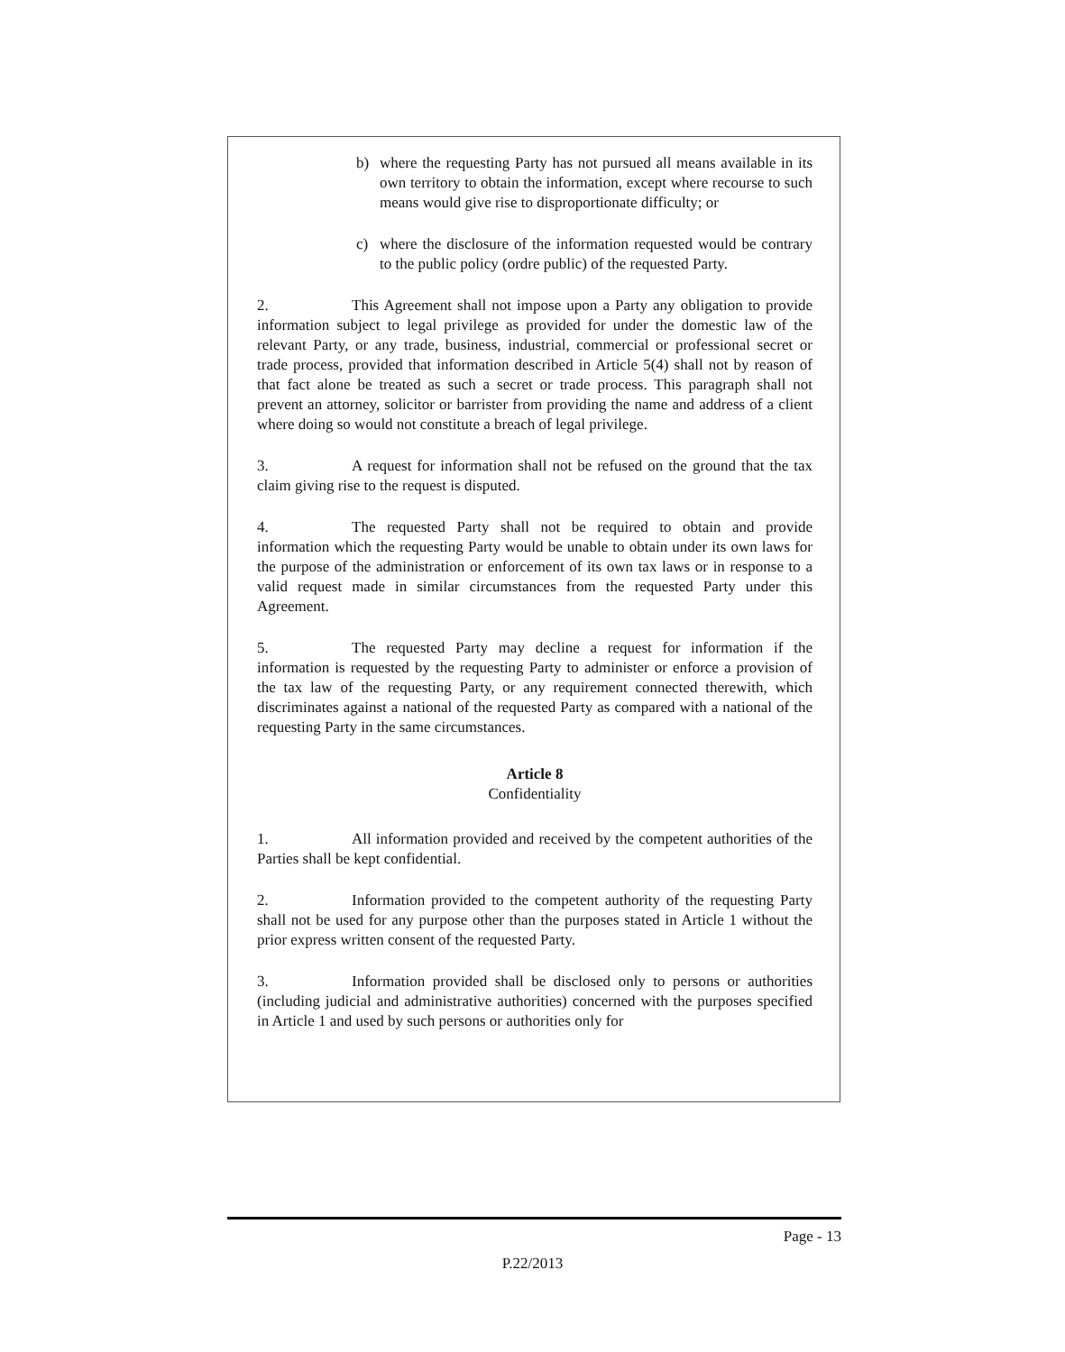b) where the requesting Party has not pursued all means available in its own territory to obtain the information, except where recourse to such means would give rise to disproportionate difficulty; or
c) where the disclosure of the information requested would be contrary to the public policy (ordre public) of the requested Party.
2. This Agreement shall not impose upon a Party any obligation to provide information subject to legal privilege as provided for under the domestic law of the relevant Party, or any trade, business, industrial, commercial or professional secret or trade process, provided that information described in Article 5(4) shall not by reason of that fact alone be treated as such a secret or trade process. This paragraph shall not prevent an attorney, solicitor or barrister from providing the name and address of a client where doing so would not constitute a breach of legal privilege.
3. A request for information shall not be refused on the ground that the tax claim giving rise to the request is disputed.
4. The requested Party shall not be required to obtain and provide information which the requesting Party would be unable to obtain under its own laws for the purpose of the administration or enforcement of its own tax laws or in response to a valid request made in similar circumstances from the requested Party under this Agreement.
5. The requested Party may decline a request for information if the information is requested by the requesting Party to administer or enforce a provision of the tax law of the requesting Party, or any requirement connected therewith, which discriminates against a national of the requested Party as compared with a national of the requesting Party in the same circumstances.
Article 8
Confidentiality
1. All information provided and received by the competent authorities of the Parties shall be kept confidential.
2. Information provided to the competent authority of the requesting Party shall not be used for any purpose other than the purposes stated in Article 1 without the prior express written consent of the requested Party.
3. Information provided shall be disclosed only to persons or authorities (including judicial and administrative authorities) concerned with the purposes specified in Article 1 and used by such persons or authorities only for
Page - 13
P.22/2013